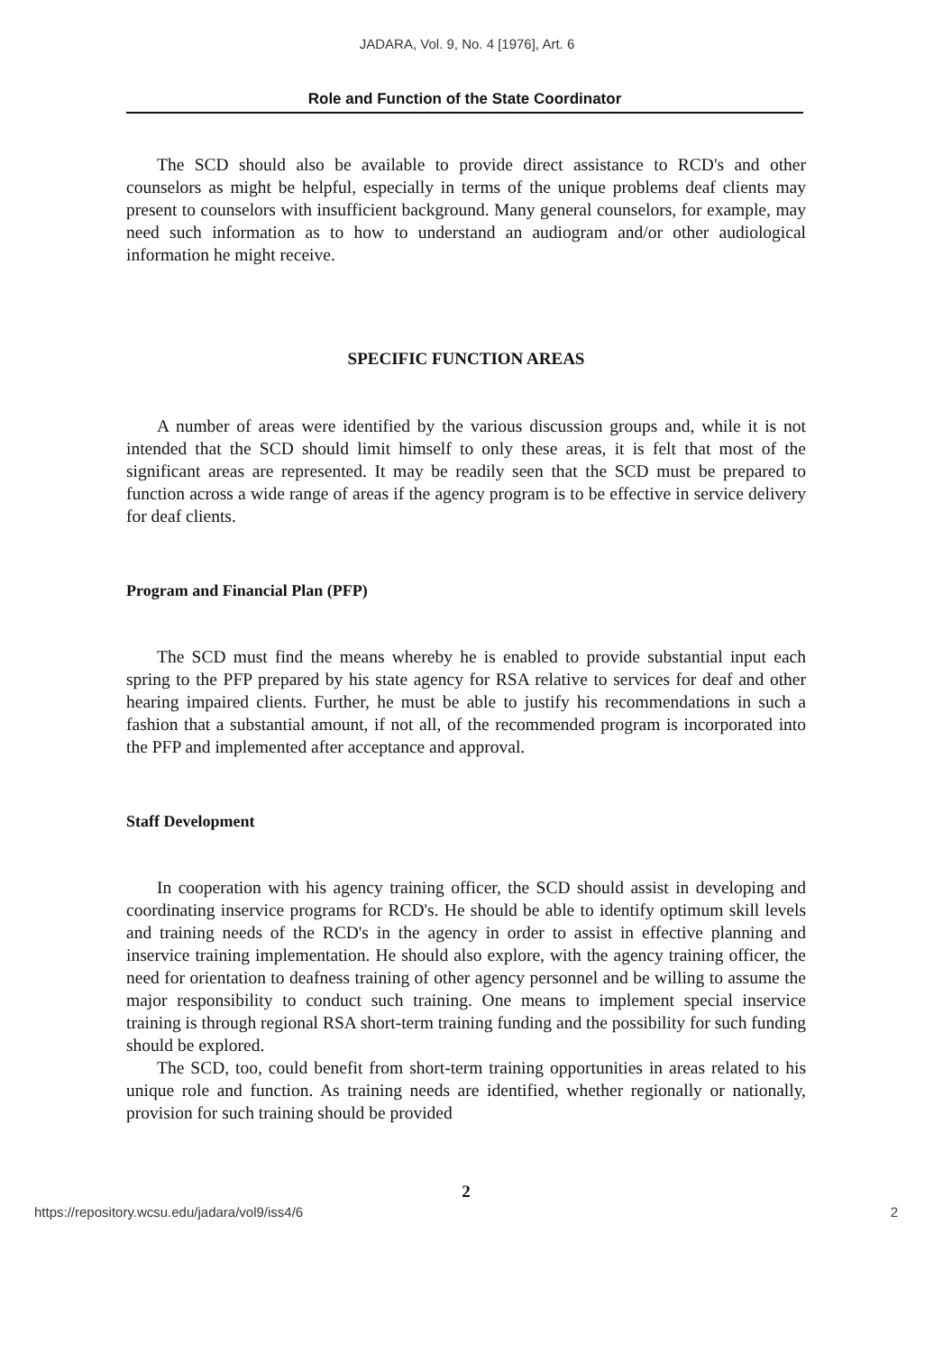JADARA, Vol. 9, No. 4 [1976], Art. 6
Role and Function of the State Coordinator
The SCD should also be available to provide direct assistance to RCD's and other counselors as might be helpful, especially in terms of the unique problems deaf clients may present to counselors with insufficient background. Many general counselors, for example, may need such information as to how to understand an audiogram and/or other audiological information he might receive.
SPECIFIC FUNCTION AREAS
A number of areas were identified by the various discussion groups and, while it is not intended that the SCD should limit himself to only these areas, it is felt that most of the significant areas are represented. It may be readily seen that the SCD must be prepared to function across a wide range of areas if the agency program is to be effective in service delivery for deaf clients.
Program and Financial Plan (PFP)
The SCD must find the means whereby he is enabled to provide substantial input each spring to the PFP prepared by his state agency for RSA relative to services for deaf and other hearing impaired clients. Further, he must be able to justify his recommendations in such a fashion that a substantial amount, if not all, of the recommended program is incorporated into the PFP and implemented after acceptance and approval.
Staff Development
In cooperation with his agency training officer, the SCD should assist in developing and coordinating inservice programs for RCD's. He should be able to identify optimum skill levels and training needs of the RCD's in the agency in order to assist in effective planning and inservice training implementation. He should also explore, with the agency training officer, the need for orientation to deafness training of other agency personnel and be willing to assume the major responsibility to conduct such training. One means to implement special inservice training is through regional RSA short-term training funding and the possibility for such funding should be explored.
The SCD, too, could benefit from short-term training opportunities in areas related to his unique role and function. As training needs are identified, whether regionally or nationally, provision for such training should be provided
2
https://repository.wcsu.edu/jadara/vol9/iss4/6 2